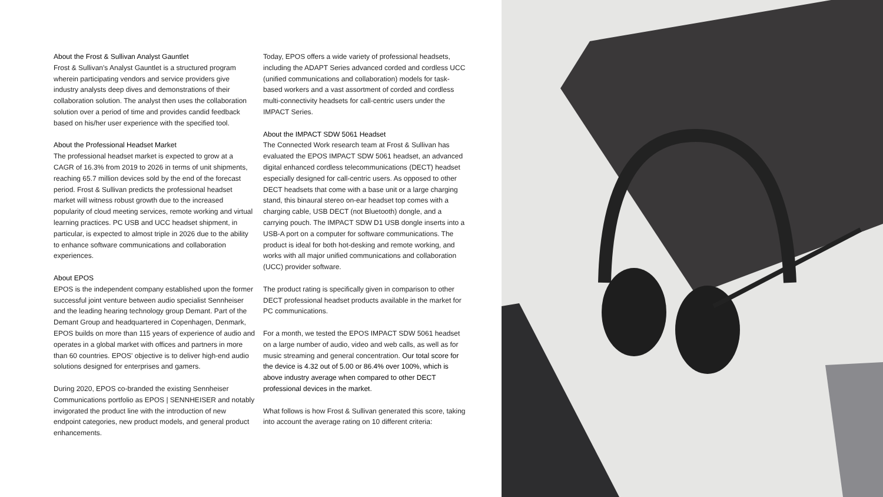About the Frost & Sullivan Analyst Gauntlet
Frost & Sullivan's Analyst Gauntlet is a structured program wherein participating vendors and service providers give industry analysts deep dives and demonstrations of their collaboration solution. The analyst then uses the collaboration solution over a period of time and provides candid feedback based on his/her user experience with the specified tool.
About the Professional Headset Market
The professional headset market is expected to grow at a CAGR of 16.3% from 2019 to 2026 in terms of unit shipments, reaching 65.7 million devices sold by the end of the forecast period. Frost & Sullivan predicts the professional headset market will witness robust growth due to the increased popularity of cloud meeting services, remote working and virtual learning practices. PC USB and UCC headset shipment, in particular, is expected to almost triple in 2026 due to the ability to enhance software communications and collaboration experiences.
About EPOS
EPOS is the independent company established upon the former successful joint venture between audio specialist Sennheiser and the leading hearing technology group Demant. Part of the Demant Group and headquartered in Copenhagen, Denmark, EPOS builds on more than 115 years of experience of audio and operates in a global market with offices and partners in more than 60 countries. EPOS' objective is to deliver high-end audio solutions designed for enterprises and gamers.
During 2020, EPOS co-branded the existing Sennheiser Communications portfolio as EPOS | SENNHEISER and notably invigorated the product line with the introduction of new endpoint categories, new product models, and general product enhancements.
Today, EPOS offers a wide variety of professional headsets, including the ADAPT Series advanced corded and cordless UCC (unified communications and collaboration) models for task-based workers and a vast assortment of corded and cordless multi-connectivity headsets for call-centric users under the IMPACT Series.
About the IMPACT SDW 5061 Headset
The Connected Work research team at Frost & Sullivan has evaluated the EPOS IMPACT SDW 5061 headset, an advanced digital enhanced cordless telecommunications (DECT) headset especially designed for call-centric users. As opposed to other DECT headsets that come with a base unit or a large charging stand, this binaural stereo on-ear headset top comes with a charging cable, USB DECT (not Bluetooth) dongle, and a carrying pouch. The IMPACT SDW D1 USB dongle inserts into a USB-A port on a computer for software communications. The product is ideal for both hot-desking and remote working, and works with all major unified communications and collaboration (UCC) provider software.
The product rating is specifically given in comparison to other DECT professional headset products available in the market for PC communications.
For a month, we tested the EPOS IMPACT SDW 5061 headset on a large number of audio, video and web calls, as well as for music streaming and general concentration. Our total score for the device is 4.32 out of 5.00 or 86.4% over 100%, which is above industry average when compared to other DECT professional devices in the market.
What follows is how Frost & Sullivan generated this score, taking into account the average rating on 10 different criteria: